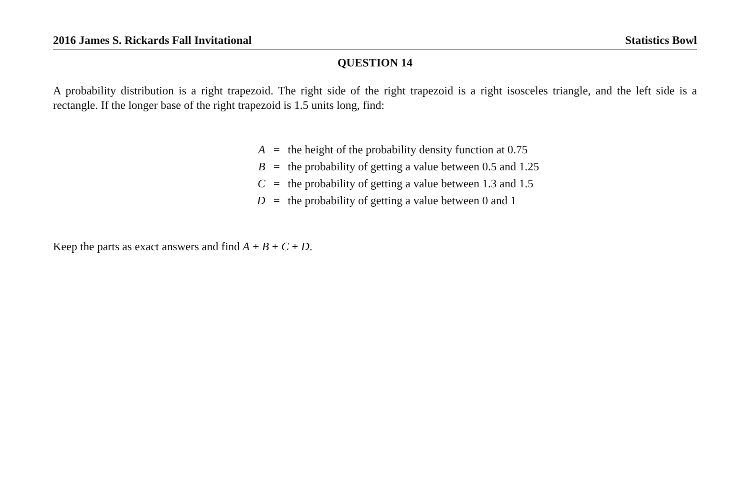2016 James S. Rickards Fall Invitational Statistics Bowl
QUESTION 14
A probability distribution is a right trapezoid. The right side of the right trapezoid is a right isosceles triangle, and the left side is a rectangle. If the longer base of the right trapezoid is 1.5 units long, find:
| A | = | the height of the probability density function at 0.75 |
| B | = | the probability of getting a value between 0.5 and 1.25 |
| C | = | the probability of getting a value between 1.3 and 1.5 |
| D | = | the probability of getting a value between 0 and 1 |
Keep the parts as exact answers and find A + B + C + D.